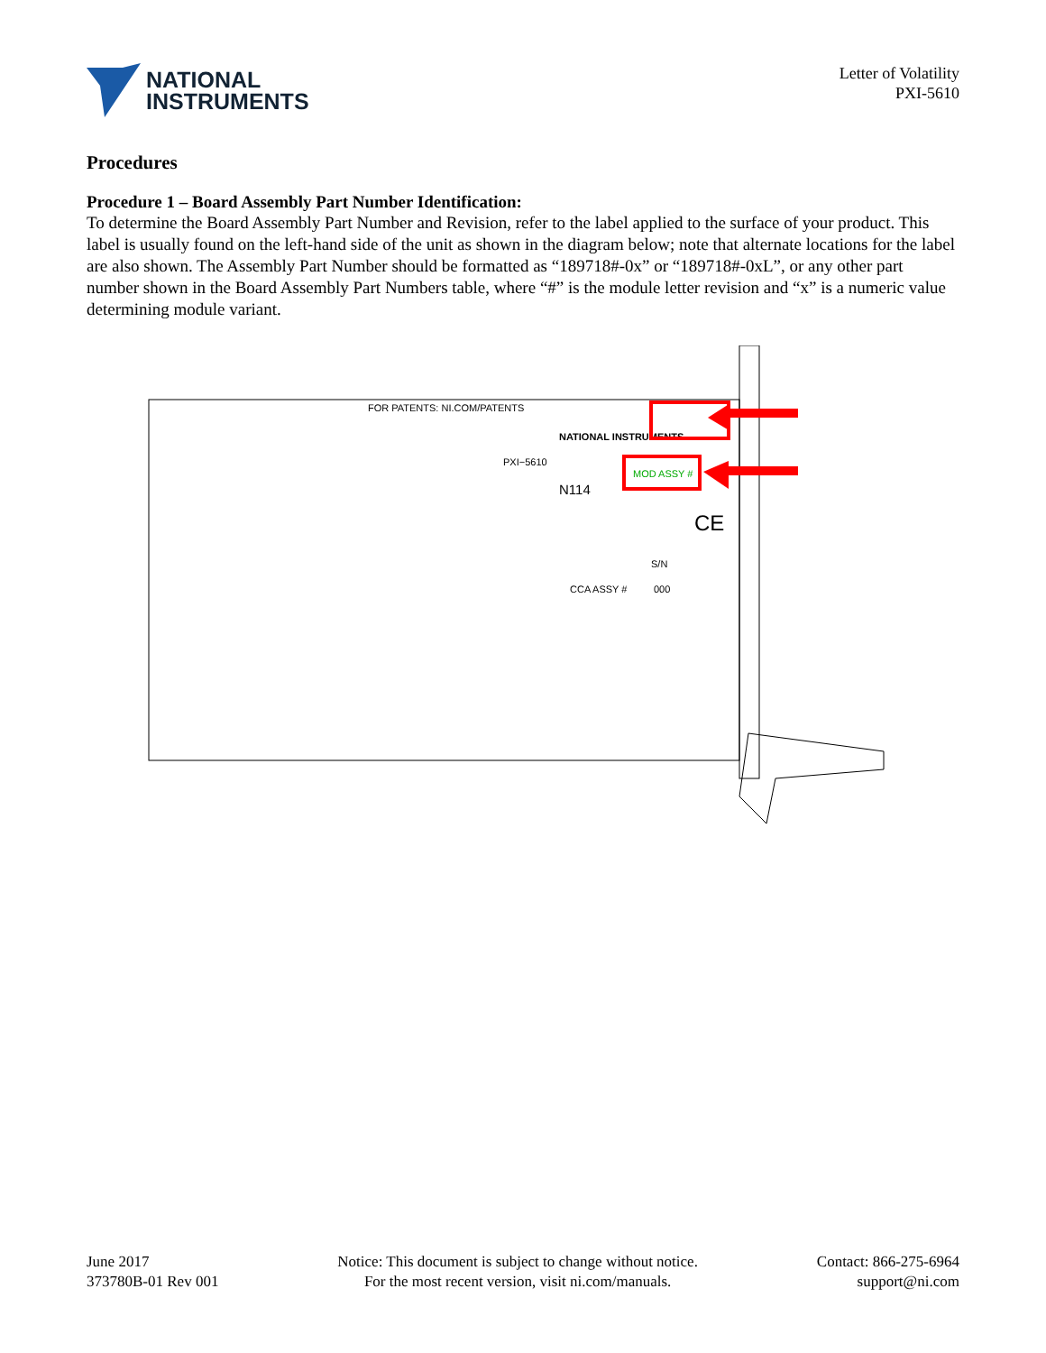NATIONAL
INSTRUMENTS
Letter of Volatility
PXI-5610
Procedures
Procedure 1 – Board Assembly Part Number Identification:
To determine the Board Assembly Part Number and Revision, refer to the label applied to the surface of your product. This label is usually found on the left-hand side of the unit as shown in the diagram below; note that alternate locations for the label are also shown. The Assembly Part Number should be formatted as “189718#-0x” or “189718#-0xL”, or any other part number shown in the Board Assembly Part Numbers table, where “#” is the module letter revision and “x” is a numeric value determining module variant.
FOR PATENTS: NI.COM/PATENTS
PXI−5610
N114
NATIONAL INSTRUMENTS
MOD ASSY #
S/N
CCA ASSY #
000
CE
June 2017
373780B-01 Rev 001
Notice: This document is subject to change without notice.
For the most recent version, visit ni.com/manuals.
Contact: 866-275-6964
support@ni.com